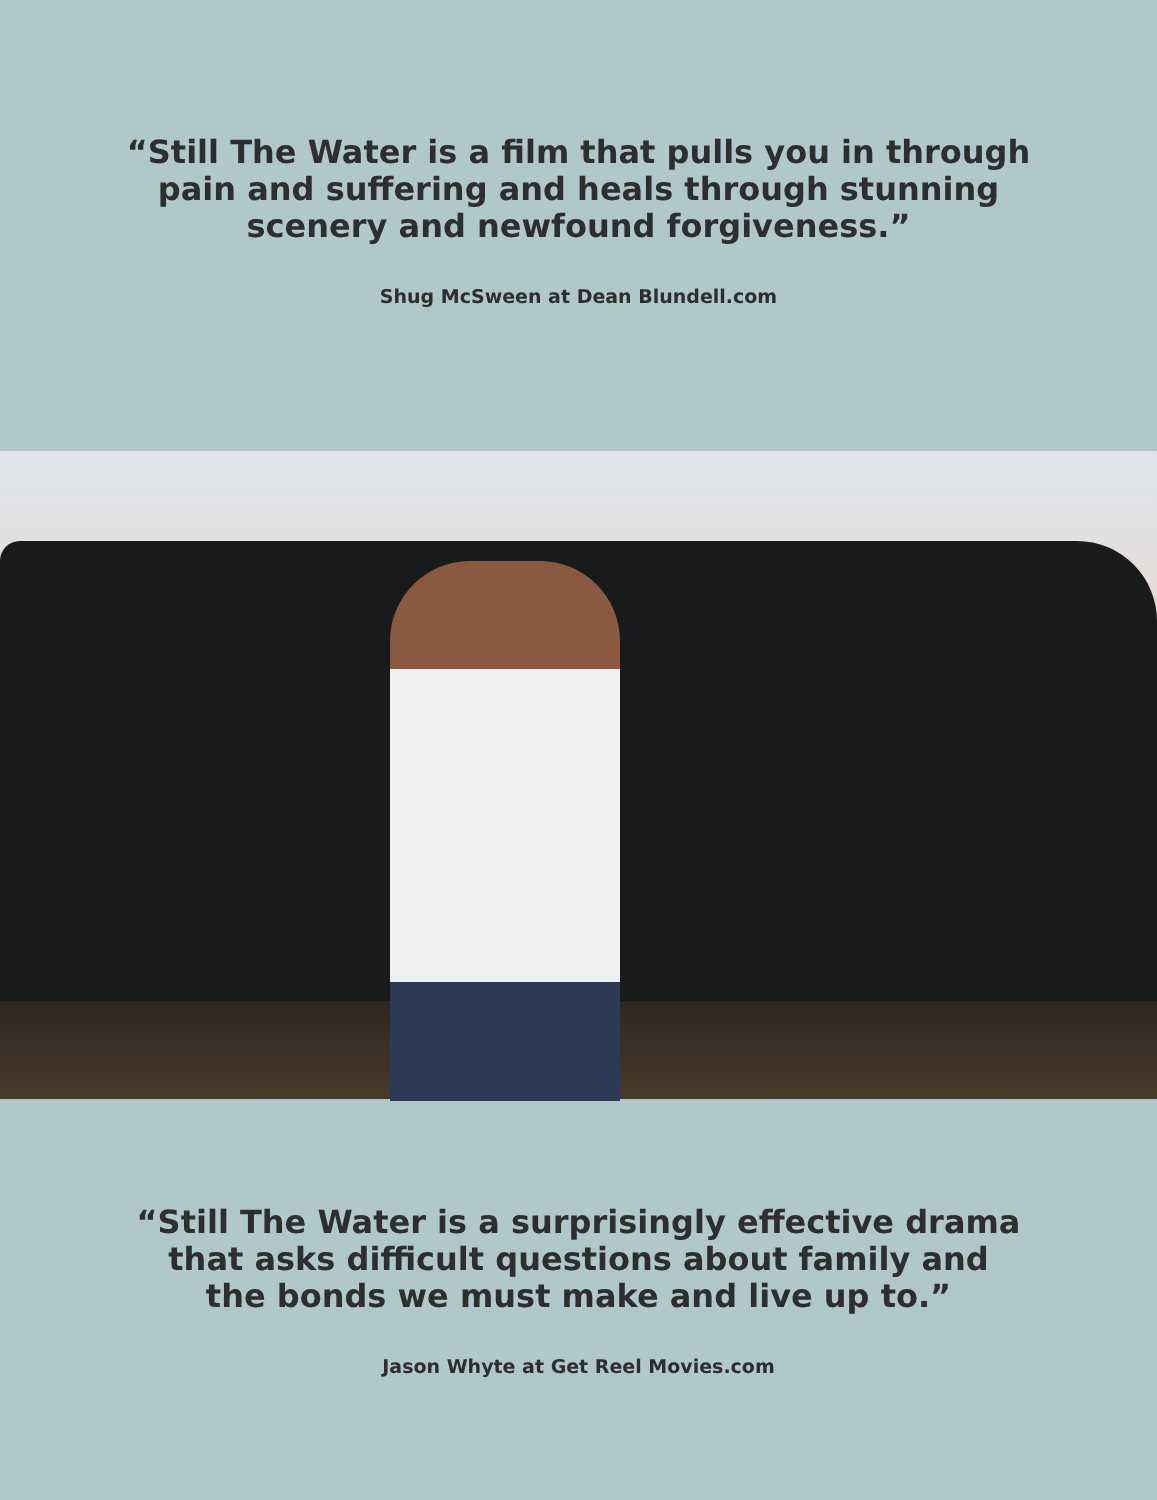“Still The Water is a film that pulls you in through
pain and suffering and heals through stunning
scenery and newfound forgiveness.”
Shug McSween at Dean Blundell.com
“Still The Water is a surprisingly effective drama
that asks difficult questions about family and
the bonds we must make and live up to.”
Jason Whyte at Get Reel Movies.com